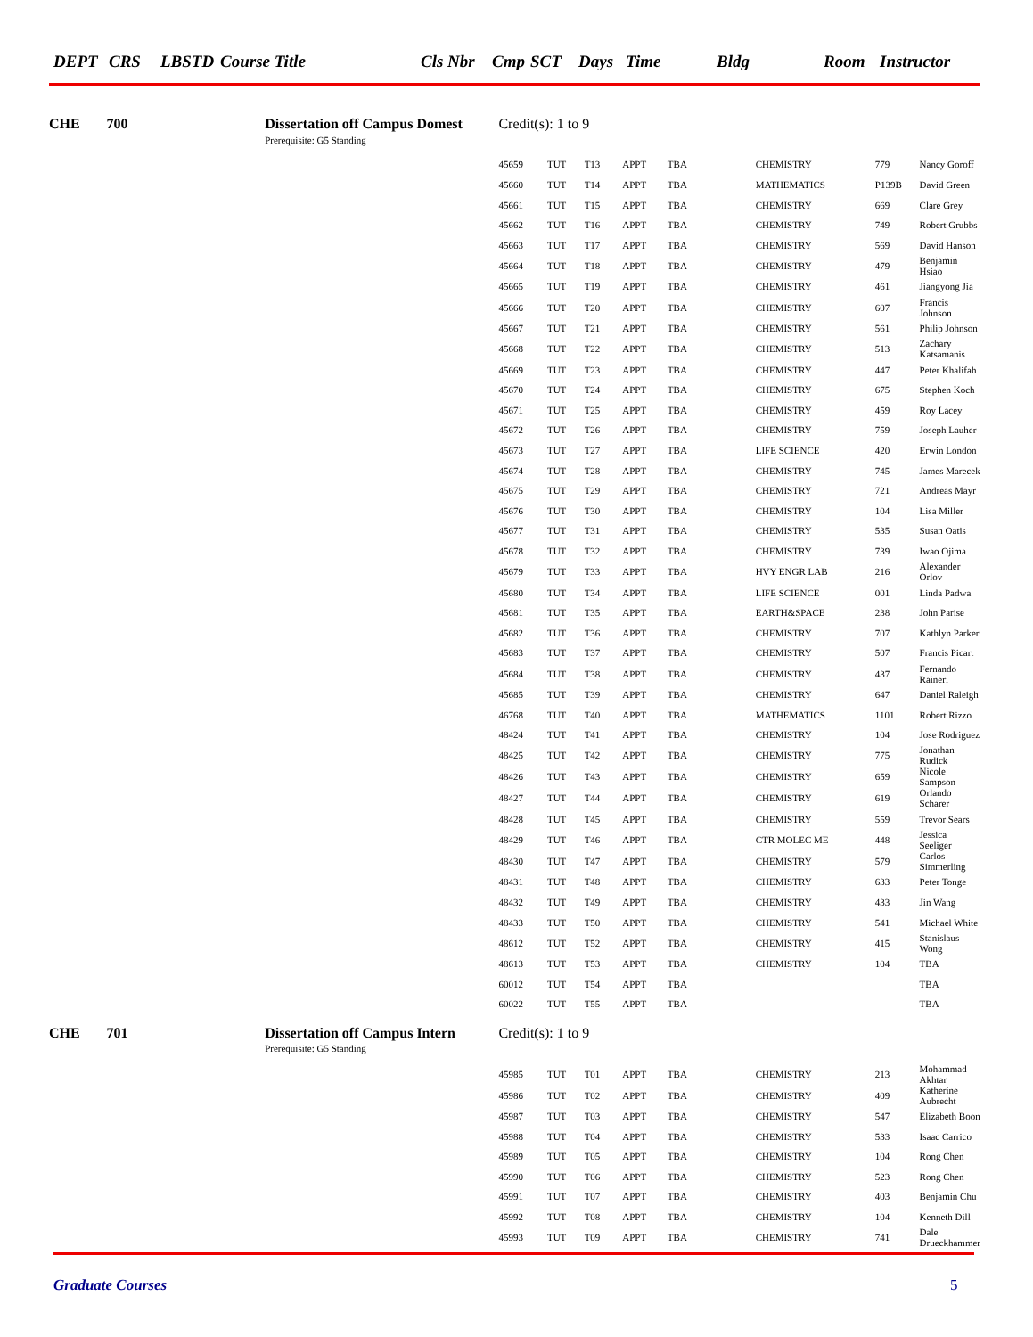DEPT CRS LBSTD Course Title Cls Nbr Cmp SCT Days Time Bldg Room Instructor
| CHE | 700 | Dissertation off Campus Domest | Credit(s): 1 to 9 | | | | | | | |
| | | Prerequisite: G5 Standing | | | | | | | | |
| | | | 45659 | TUT | T13 | APPT | TBA | CHEMISTRY | 779 | Nancy Goroff |
| | | | 45660 | TUT | T14 | APPT | TBA | MATHEMATICS | P139B | David Green |
| | | | 45661 | TUT | T15 | APPT | TBA | CHEMISTRY | 669 | Clare Grey |
| | | | 45662 | TUT | T16 | APPT | TBA | CHEMISTRY | 749 | Robert Grubbs |
| | | | 45663 | TUT | T17 | APPT | TBA | CHEMISTRY | 569 | David Hanson |
| | | | 45664 | TUT | T18 | APPT | TBA | CHEMISTRY | 479 | Benjamin Hsiao |
| | | | 45665 | TUT | T19 | APPT | TBA | CHEMISTRY | 461 | Jiangyong Jia |
| | | | 45666 | TUT | T20 | APPT | TBA | CHEMISTRY | 607 | Francis Johnson |
| | | | 45667 | TUT | T21 | APPT | TBA | CHEMISTRY | 561 | Philip Johnson |
| | | | 45668 | TUT | T22 | APPT | TBA | CHEMISTRY | 513 | Zachary Katsamanis |
| | | | 45669 | TUT | T23 | APPT | TBA | CHEMISTRY | 447 | Peter Khalifah |
| | | | 45670 | TUT | T24 | APPT | TBA | CHEMISTRY | 675 | Stephen Koch |
| | | | 45671 | TUT | T25 | APPT | TBA | CHEMISTRY | 459 | Roy Lacey |
| | | | 45672 | TUT | T26 | APPT | TBA | CHEMISTRY | 759 | Joseph Lauher |
| | | | 45673 | TUT | T27 | APPT | TBA | LIFE SCIENCE | 420 | Erwin London |
| | | | 45674 | TUT | T28 | APPT | TBA | CHEMISTRY | 745 | James Marecek |
| | | | 45675 | TUT | T29 | APPT | TBA | CHEMISTRY | 721 | Andreas Mayr |
| | | | 45676 | TUT | T30 | APPT | TBA | CHEMISTRY | 104 | Lisa Miller |
| | | | 45677 | TUT | T31 | APPT | TBA | CHEMISTRY | 535 | Susan Oatis |
| | | | 45678 | TUT | T32 | APPT | TBA | CHEMISTRY | 739 | Iwao Ojima |
| | | | 45679 | TUT | T33 | APPT | TBA | HVY ENGR LAB | 216 | Alexander Orlov |
| | | | 45680 | TUT | T34 | APPT | TBA | LIFE SCIENCE | 001 | Linda Padwa |
| | | | 45681 | TUT | T35 | APPT | TBA | EARTH&SPACE | 238 | John Parise |
| | | | 45682 | TUT | T36 | APPT | TBA | CHEMISTRY | 707 | Kathlyn Parker |
| | | | 45683 | TUT | T37 | APPT | TBA | CHEMISTRY | 507 | Francis Picart |
| | | | 45684 | TUT | T38 | APPT | TBA | CHEMISTRY | 437 | Fernando Raineri |
| | | | 45685 | TUT | T39 | APPT | TBA | CHEMISTRY | 647 | Daniel Raleigh |
| | | | 46768 | TUT | T40 | APPT | TBA | MATHEMATICS | 1101 | Robert Rizzo |
| | | | 48424 | TUT | T41 | APPT | TBA | CHEMISTRY | 104 | Jose Rodriguez |
| | | | 48425 | TUT | T42 | APPT | TBA | CHEMISTRY | 775 | Jonathan Rudick |
| | | | 48426 | TUT | T43 | APPT | TBA | CHEMISTRY | 659 | Nicole Sampson |
| | | | 48427 | TUT | T44 | APPT | TBA | CHEMISTRY | 619 | Orlando Scharer |
| | | | 48428 | TUT | T45 | APPT | TBA | CHEMISTRY | 559 | Trevor Sears |
| | | | 48429 | TUT | T46 | APPT | TBA | CTR MOLEC ME | 448 | Jessica Seeliger |
| | | | 48430 | TUT | T47 | APPT | TBA | CHEMISTRY | 579 | Carlos Simmerling |
| | | | 48431 | TUT | T48 | APPT | TBA | CHEMISTRY | 633 | Peter Tonge |
| | | | 48432 | TUT | T49 | APPT | TBA | CHEMISTRY | 433 | Jin Wang |
| | | | 48433 | TUT | T50 | APPT | TBA | CHEMISTRY | 541 | Michael White |
| | | | 48612 | TUT | T52 | APPT | TBA | CHEMISTRY | 415 | Stanislaus Wong |
| | | | 48613 | TUT | T53 | APPT | TBA | CHEMISTRY | 104 | TBA |
| | | | 60012 | TUT | T54 | APPT | TBA | | | TBA |
| | | | 60022 | TUT | T55 | APPT | TBA | | | TBA |
| CHE | 701 | Dissertation off Campus Intern | Credit(s): 1 to 9 | | | | | | | |
| | | Prerequisite: G5 Standing | | | | | | | | |
| | | | 45985 | TUT | T01 | APPT | TBA | CHEMISTRY | 213 | Mohammad Akhtar |
| | | | 45986 | TUT | T02 | APPT | TBA | CHEMISTRY | 409 | Katherine Aubrecht |
| | | | 45987 | TUT | T03 | APPT | TBA | CHEMISTRY | 547 | Elizabeth Boon |
| | | | 45988 | TUT | T04 | APPT | TBA | CHEMISTRY | 533 | Isaac Carrico |
| | | | 45989 | TUT | T05 | APPT | TBA | CHEMISTRY | 104 | Rong Chen |
| | | | 45990 | TUT | T06 | APPT | TBA | CHEMISTRY | 523 | Rong Chen |
| | | | 45991 | TUT | T07 | APPT | TBA | CHEMISTRY | 403 | Benjamin Chu |
| | | | 45992 | TUT | T08 | APPT | TBA | CHEMISTRY | 104 | Kenneth Dill |
| | | | 45993 | TUT | T09 | APPT | TBA | CHEMISTRY | 741 | Dale Drueckhammer |
Graduate Courses 5